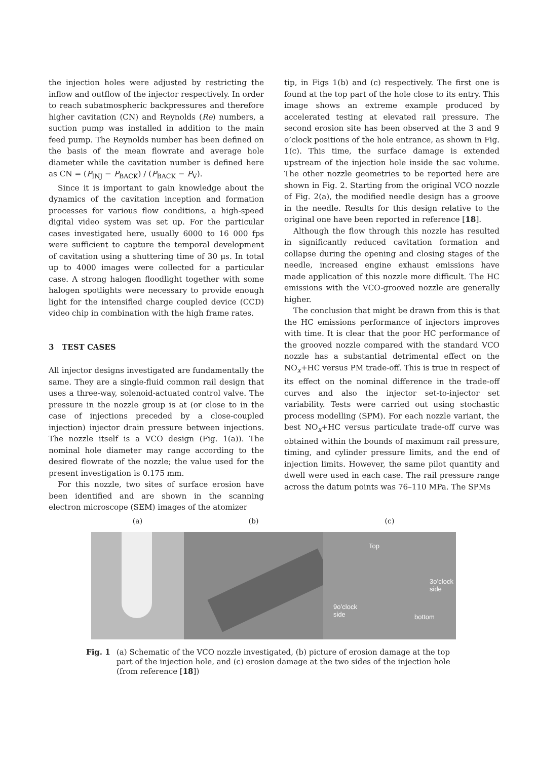the injection holes were adjusted by restricting the inflow and outflow of the injector respectively. In order to reach subatmospheric backpressures and therefore higher cavitation (CN) and Reynolds (Re) numbers, a suction pump was installed in addition to the main feed pump. The Reynolds number has been defined on the basis of the mean flowrate and average hole diameter while the cavitation number is defined here as CN = (P<sub>INJ</sub> − P<sub>BACK</sub>) / (P<sub>BACK</sub> − P<sub>V</sub>).
Since it is important to gain knowledge about the dynamics of the cavitation inception and formation processes for various flow conditions, a high-speed digital video system was set up. For the particular cases investigated here, usually 6000 to 16 000 fps were sufficient to capture the temporal development of cavitation using a shuttering time of 30 μs. In total up to 4000 images were collected for a particular case. A strong halogen floodlight together with some halogen spotlights were necessary to provide enough light for the intensified charge coupled device (CCD) video chip in combination with the high frame rates.
3 TEST CASES
All injector designs investigated are fundamentally the same. They are a single-fluid common rail design that uses a three-way, solenoid-actuated control valve. The pressure in the nozzle group is at (or close to in the case of injections preceded by a close-coupled injection) injector drain pressure between injections. The nozzle itself is a VCO design (Fig. 1(a)). The nominal hole diameter may range according to the desired flowrate of the nozzle; the value used for the present investigation is 0.175 mm.
For this nozzle, two sites of surface erosion have been identified and are shown in the scanning electron microscope (SEM) images of the atomizer
tip, in Figs 1(b) and (c) respectively. The first one is found at the top part of the hole close to its entry. This image shows an extreme example produced by accelerated testing at elevated rail pressure. The second erosion site has been observed at the 3 and 9 o’clock positions of the hole entrance, as shown in Fig. 1(c). This time, the surface damage is extended upstream of the injection hole inside the sac volume. The other nozzle geometries to be reported here are shown in Fig. 2. Starting from the original VCO nozzle of Fig. 2(a), the modified needle design has a groove in the needle. Results for this design relative to the original one have been reported in reference [18].
Although the flow through this nozzle has resulted in significantly reduced cavitation formation and collapse during the opening and closing stages of the needle, increased engine exhaust emissions have made application of this nozzle more difficult. The HC emissions with the VCO-grooved nozzle are generally higher.
The conclusion that might be drawn from this is that the HC emissions performance of injectors improves with time. It is clear that the poor HC performance of the grooved nozzle compared with the standard VCO nozzle has a substantial detrimental effect on the NO<sub>x</sub>+HC versus PM trade-off. This is true in respect of its effect on the nominal difference in the trade-off curves and also the injector set-to-injector set variability. Tests were carried out using stochastic process modelling (SPM). For each nozzle variant, the best NO<sub>x</sub>+HC versus particulate trade-off curve was obtained within the bounds of maximum rail pressure, timing, and cylinder pressure limits, and the end of injection limits. However, the same pilot quantity and dwell were used in each case. The rail pressure range across the datum points was 76–110 MPa. The SPMs
(a) (b) (c)
Top
3o’clock
side
9o’clock
side bottom
Fig. 1 (a) Schematic of the VCO nozzle investigated, (b) picture of erosion damage at the top part of the injection hole, and (c) erosion damage at the two sides of the injection hole (from reference [18])